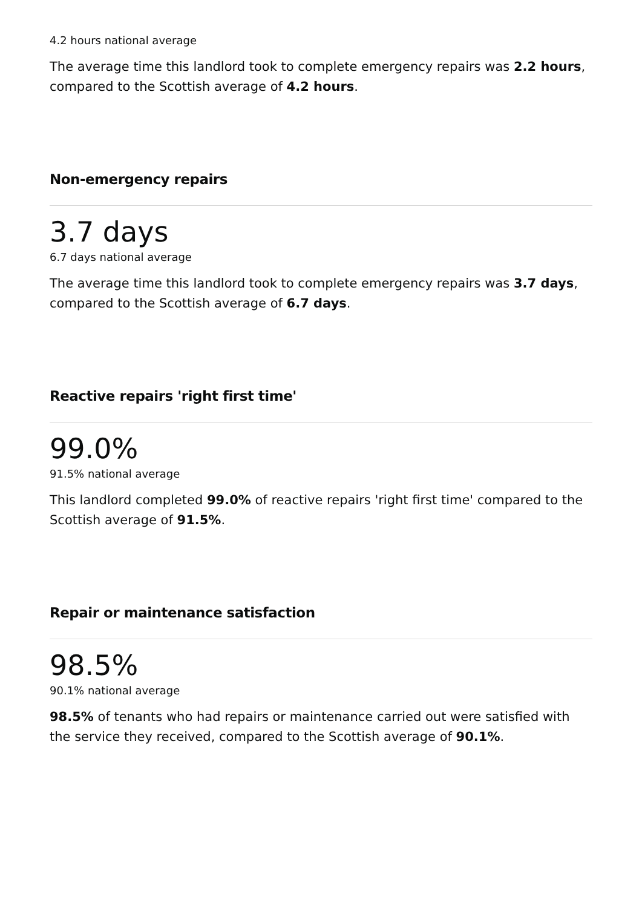4.2 hours national average
The average time this landlord took to complete emergency repairs was 2.2 hours, compared to the Scottish average of 4.2 hours.
Non-emergency repairs
3.7 days
6.7 days national average
The average time this landlord took to complete emergency repairs was 3.7 days, compared to the Scottish average of 6.7 days.
Reactive repairs 'right first time'
99.0%
91.5% national average
This landlord completed 99.0% of reactive repairs 'right first time' compared to the Scottish average of 91.5%.
Repair or maintenance satisfaction
98.5%
90.1% national average
98.5% of tenants who had repairs or maintenance carried out were satisfied with the service they received, compared to the Scottish average of 90.1%.